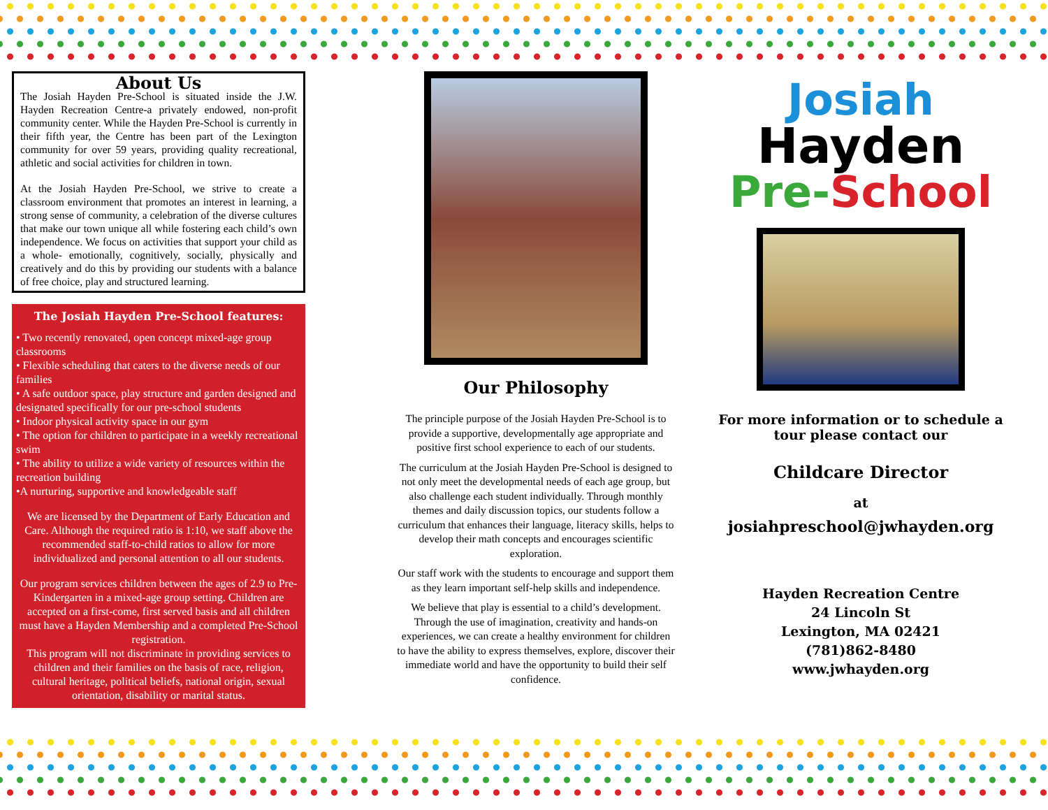About Us
The Josiah Hayden Pre-School is situated inside the J.W. Hayden Recreation Centre-a privately endowed, non-profit community center. While the Hayden Pre-School is currently in their fifth year, the Centre has been part of the Lexington community for over 59 years, providing quality recreational, athletic and social activities for children in town.
At the Josiah Hayden Pre-School, we strive to create a classroom environment that promotes an interest in learning, a strong sense of community, a celebration of the diverse cultures that make our town unique all while fostering each child’s own independence. We focus on activities that support your child as a whole- emotionally, cognitively, socially, physically and creatively and do this by providing our students with a balance of free choice, play and structured learning.
The Josiah Hayden Pre-School features:
• Two recently renovated, open concept mixed-age group classrooms
• Flexible scheduling that caters to the diverse needs of our families
• A safe outdoor space, play structure and garden designed and designated specifically for our pre-school students
• Indoor physical activity space in our gym
• The option for children to participate in a weekly recreational swim
• The ability to utilize a wide variety of resources within the recreation building
•A nurturing, supportive and knowledgeable staff
We are licensed by the Department of Early Education and Care. Although the required ratio is 1:10, we staff above the recommended staff-to-child ratios to allow for more individualized and personal attention to all our students.
Our program services children between the ages of 2.9 to Pre-Kindergarten in a mixed-age group setting. Children are accepted on a first-come, first served basis and all children must have a Hayden Membership and a completed Pre-School registration.
This program will not discriminate in providing services to children and their families on the basis of race, religion, cultural heritage, political beliefs, national origin, sexual orientation, disability or marital status.
Our Philosophy
The principle purpose of the Josiah Hayden Pre-School is to provide a supportive, developmentally age appropriate and positive first school experience to each of our students.
The curriculum at the Josiah Hayden Pre-School is designed to not only meet the developmental needs of each age group, but also challenge each student individually. Through monthly themes and daily discussion topics, our students follow a curriculum that enhances their language, literacy skills, helps to develop their math concepts and encourages scientific exploration.
Our staff work with the students to encourage and support them as they learn important self-help skills and independence.
We believe that play is essential to a child’s development. Through the use of imagination, creativity and hands-on experiences, we can create a healthy environment for children to have the ability to express themselves, explore, discover their immediate world and have the opportunity to build their self confidence.
Josiah
Hayden
Pre-School
For more information or to schedule a tour please contact our
Childcare Director
at
josiahpreschool@jwhayden.org
Hayden Recreation Centre
24 Lincoln St
Lexington, MA 02421
(781)862-8480
www.jwhayden.org